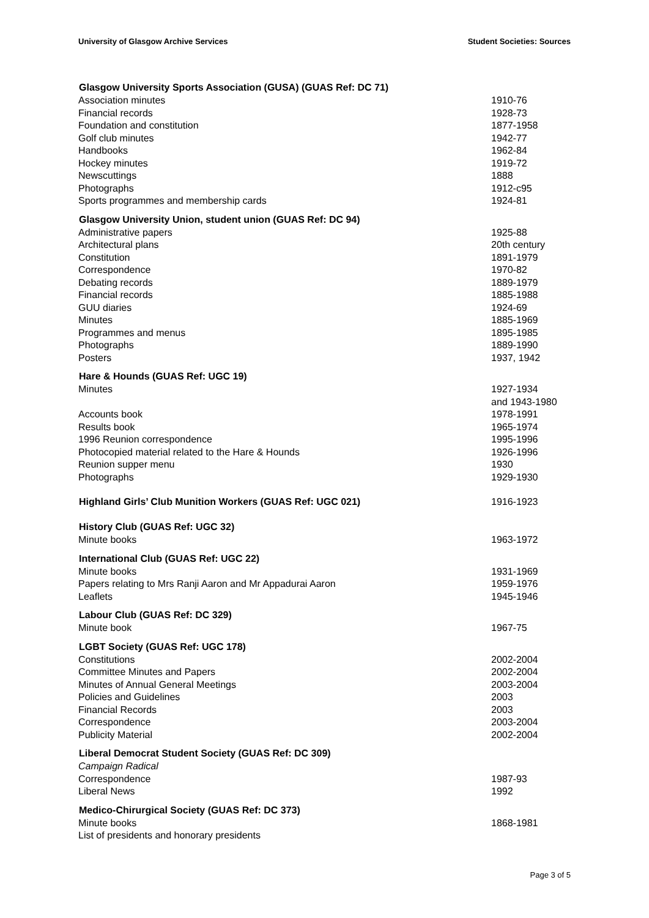University of Glasgow Archive Services Student Societies: Sources
| Glasgow University Sports Association (GUSA) (GUAS Ref: DC 71) | |
| --- | --- |
| Association minutes | 1910-76 |
| Financial records | 1928-73 |
| Foundation and constitution | 1877-1958 |
| Golf club minutes | 1942-77 |
| Handbooks | 1962-84 |
| Hockey minutes | 1919-72 |
| Newscuttings | 1888 |
| Photographs | 1912-c95 |
| Sports programmes and membership cards | 1924-81 |
| Glasgow University Union, student union (GUAS Ref: DC 94) | |
| Administrative papers | 1925-88 |
| Architectural plans | 20th century |
| Constitution | 1891-1979 |
| Correspondence | 1970-82 |
| Debating records | 1889-1979 |
| Financial records | 1885-1988 |
| GUU diaries | 1924-69 |
| Minutes | 1885-1969 |
| Programmes and menus | 1895-1985 |
| Photographs | 1889-1990 |
| Posters | 1937, 1942 |
| Hare & Hounds (GUAS Ref: UGC 19) | |
| Minutes | 1927-1934 and 1943-1980 |
| Accounts book | 1978-1991 |
| Results book | 1965-1974 |
| 1996 Reunion correspondence | 1995-1996 |
| Photocopied material related to the Hare & Hounds | 1926-1996 |
| Reunion supper menu | 1930 |
| Photographs | 1929-1930 |
| Highland Girls’ Club Munition Workers (GUAS Ref: UGC 021) | 1916-1923 |
| History Club (GUAS Ref: UGC 32) | |
| Minute books | 1963-1972 |
| International Club (GUAS Ref: UGC 22) | |
| Minute books | 1931-1969 |
| Papers relating to Mrs Ranji Aaron and Mr Appadurai Aaron | 1959-1976 |
| Leaflets | 1945-1946 |
| Labour Club (GUAS Ref: DC 329) | |
| Minute book | 1967-75 |
| LGBT Society (GUAS Ref: UGC 178) | |
| Constitutions | 2002-2004 |
| Committee Minutes and Papers | 2002-2004 |
| Minutes of Annual General Meetings | 2003-2004 |
| Policies and Guidelines | 2003 |
| Financial Records | 2003 |
| Correspondence | 2003-2004 |
| Publicity Material | 2002-2004 |
| Liberal Democrat Student Society (GUAS Ref: DC 309) | |
| Campaign Radical | |
| Correspondence | 1987-93 |
| Liberal News | 1992 |
| Medico-Chirurgical Society (GUAS Ref: DC 373) | |
| Minute books | 1868-1981 |
| List of presidents and honorary presidents | |
Page 3 of 5